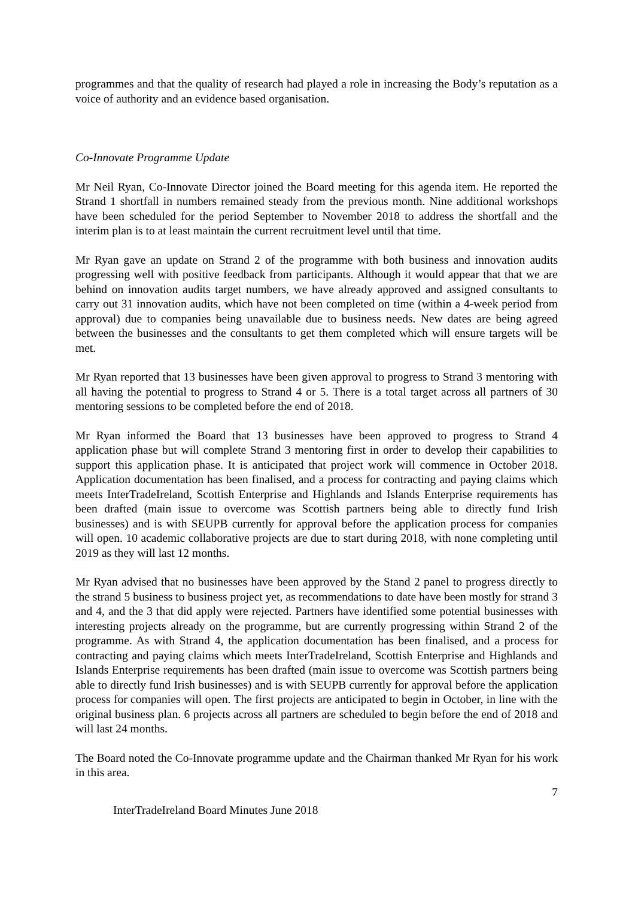programmes and that the quality of research had played a role in increasing the Body’s reputation as a voice of authority and an evidence based organisation.
Co-Innovate Programme Update
Mr Neil Ryan, Co-Innovate Director joined the Board meeting for this agenda item. He reported the Strand 1 shortfall in numbers remained steady from the previous month. Nine additional workshops have been scheduled for the period September to November 2018 to address the shortfall and the interim plan is to at least maintain the current recruitment level until that time.
Mr Ryan gave an update on Strand 2 of the programme with both business and innovation audits progressing well with positive feedback from participants. Although it would appear that that we are behind on innovation audits target numbers, we have already approved and assigned consultants to carry out 31 innovation audits, which have not been completed on time (within a 4-week period from approval) due to companies being unavailable due to business needs. New dates are being agreed between the businesses and the consultants to get them completed which will ensure targets will be met.
Mr Ryan reported that 13 businesses have been given approval to progress to Strand 3 mentoring with all having the potential to progress to Strand 4 or 5. There is a total target across all partners of 30 mentoring sessions to be completed before the end of 2018.
Mr Ryan informed the Board that 13 businesses have been approved to progress to Strand 4 application phase but will complete Strand 3 mentoring first in order to develop their capabilities to support this application phase. It is anticipated that project work will commence in October 2018. Application documentation has been finalised, and a process for contracting and paying claims which meets InterTradeIreland, Scottish Enterprise and Highlands and Islands Enterprise requirements has been drafted (main issue to overcome was Scottish partners being able to directly fund Irish businesses) and is with SEUPB currently for approval before the application process for companies will open. 10 academic collaborative projects are due to start during 2018, with none completing until 2019 as they will last 12 months.
Mr Ryan advised that no businesses have been approved by the Stand 2 panel to progress directly to the strand 5 business to business project yet, as recommendations to date have been mostly for strand 3 and 4, and the 3 that did apply were rejected. Partners have identified some potential businesses with interesting projects already on the programme, but are currently progressing within Strand 2 of the programme. As with Strand 4, the application documentation has been finalised, and a process for contracting and paying claims which meets InterTradeIreland, Scottish Enterprise and Highlands and Islands Enterprise requirements has been drafted (main issue to overcome was Scottish partners being able to directly fund Irish businesses) and is with SEUPB currently for approval before the application process for companies will open. The first projects are anticipated to begin in October, in line with the original business plan. 6 projects across all partners are scheduled to begin before the end of 2018 and will last 24 months.
The Board noted the Co-Innovate programme update and the Chairman thanked Mr Ryan for his work in this area.
7
InterTradeIreland Board Minutes June 2018